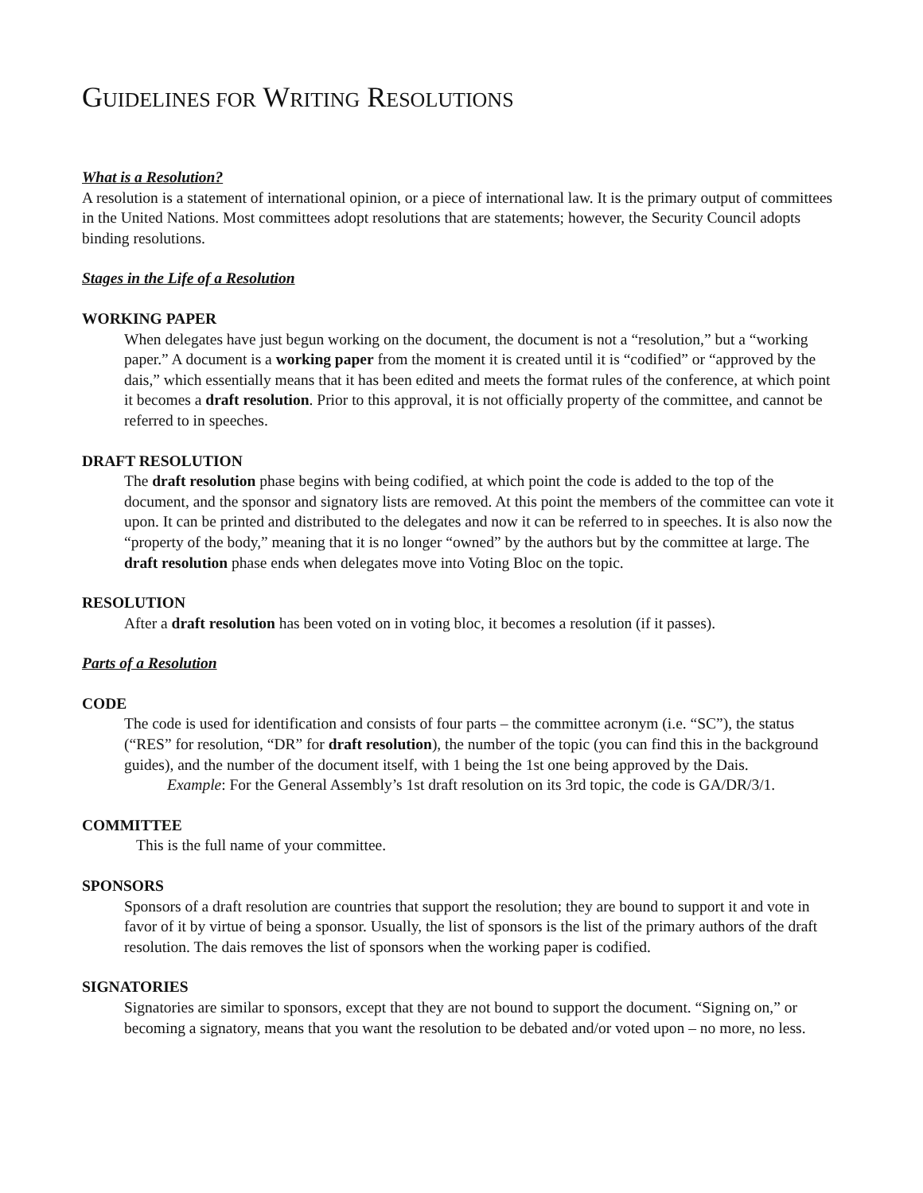GUIDELINES FOR WRITING RESOLUTIONS
What is a Resolution?
A resolution is a statement of international opinion, or a piece of international law. It is the primary output of committees in the United Nations. Most committees adopt resolutions that are statements; however, the Security Council adopts binding resolutions.
Stages in the Life of a Resolution
WORKING PAPER
When delegates have just begun working on the document, the document is not a “resolution,” but a “working paper.” A document is a working paper from the moment it is created until it is “codified” or “approved by the dais,” which essentially means that it has been edited and meets the format rules of the conference, at which point it becomes a draft resolution. Prior to this approval, it is not officially property of the committee, and cannot be referred to in speeches.
DRAFT RESOLUTION
The draft resolution phase begins with being codified, at which point the code is added to the top of the document, and the sponsor and signatory lists are removed. At this point the members of the committee can vote it upon. It can be printed and distributed to the delegates and now it can be referred to in speeches. It is also now the “property of the body,” meaning that it is no longer “owned” by the authors but by the committee at large. The draft resolution phase ends when delegates move into Voting Bloc on the topic.
RESOLUTION
After a draft resolution has been voted on in voting bloc, it becomes a resolution (if it passes).
Parts of a Resolution
CODE
The code is used for identification and consists of four parts – the committee acronym (i.e. “SC”), the status (“RES” for resolution, “DR” for draft resolution), the number of the topic (you can find this in the background guides), and the number of the document itself, with 1 being the 1st one being approved by the Dais.
Example: For the General Assembly’s 1st draft resolution on its 3rd topic, the code is GA/DR/3/1.
COMMITTEE
This is the full name of your committee.
SPONSORS
Sponsors of a draft resolution are countries that support the resolution; they are bound to support it and vote in favor of it by virtue of being a sponsor. Usually, the list of sponsors is the list of the primary authors of the draft resolution. The dais removes the list of sponsors when the working paper is codified.
SIGNATORIES
Signatories are similar to sponsors, except that they are not bound to support the document. “Signing on,” or becoming a signatory, means that you want the resolution to be debated and/or voted upon – no more, no less.